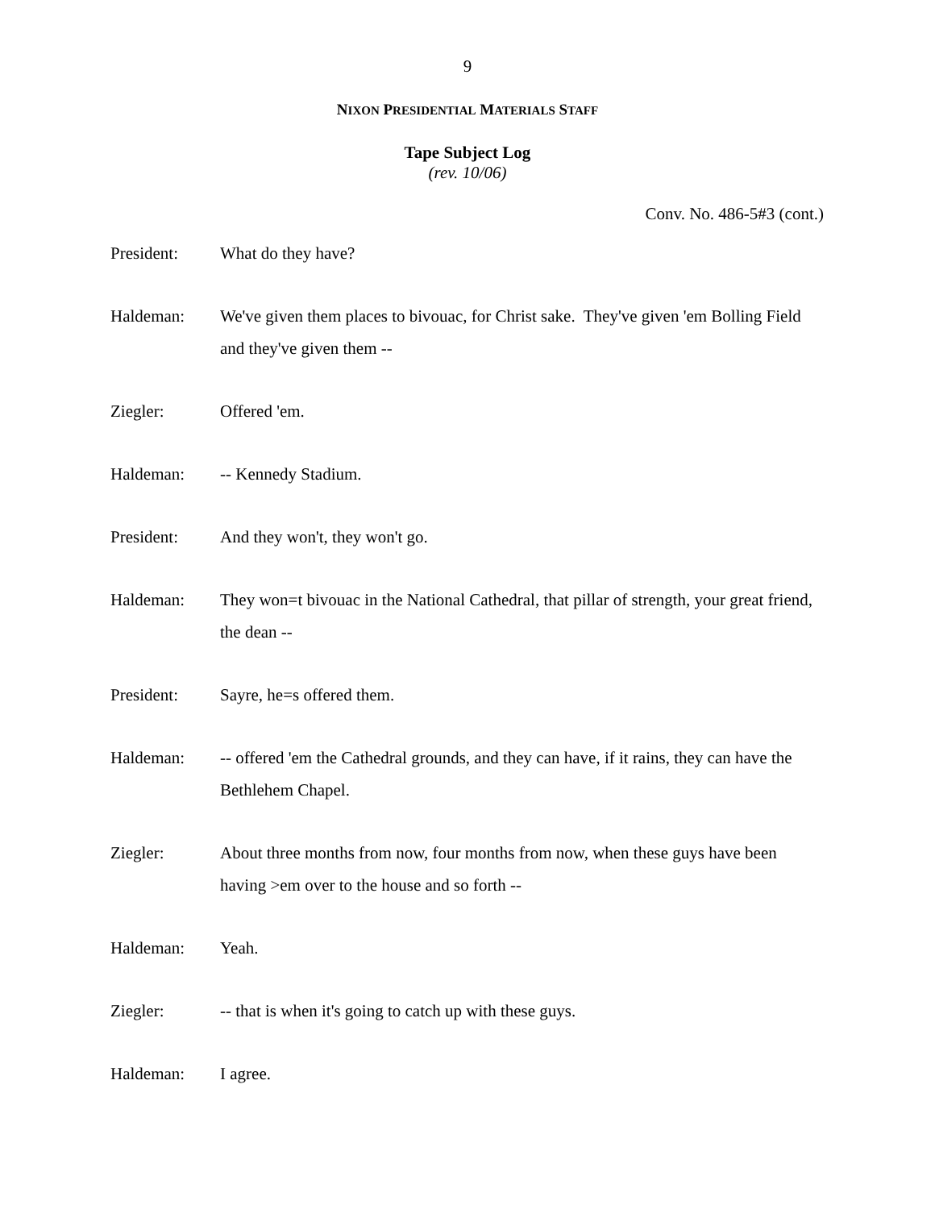9
NIXON PRESIDENTIAL MATERIALS STAFF
Tape Subject Log
(rev. 10/06)
Conv. No. 486-5#3 (cont.)
President: What do they have?
Haldeman: We've given them places to bivouac, for Christ sake. They've given 'em Bolling Field and they've given them --
Ziegler: Offered 'em.
Haldeman: -- Kennedy Stadium.
President: And they won't, they won't go.
Haldeman: They won=t bivouac in the National Cathedral, that pillar of strength, your great friend, the dean --
President: Sayre, he=s offered them.
Haldeman: -- offered 'em the Cathedral grounds, and they can have, if it rains, they can have the Bethlehem Chapel.
Ziegler: About three months from now, four months from now, when these guys have been having >em over to the house and so forth --
Haldeman: Yeah.
Ziegler: -- that is when it's going to catch up with these guys.
Haldeman: I agree.